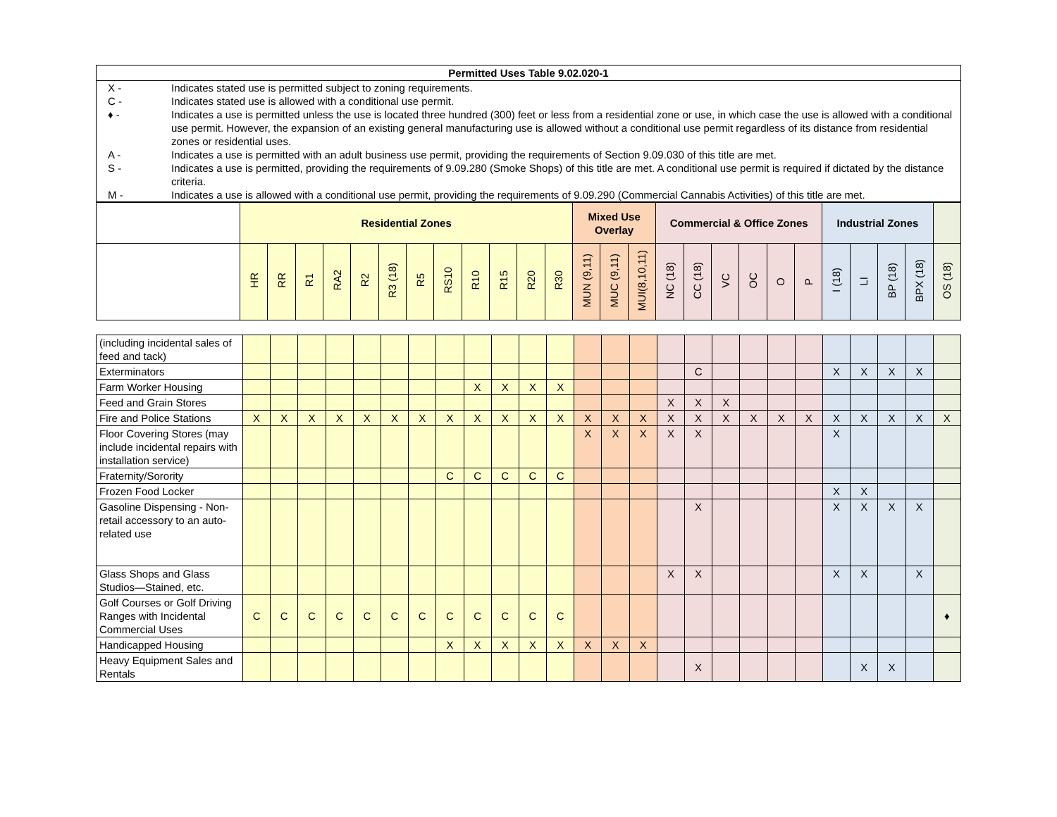| Permitted Uses Table 9.02.020-1 |
| / X - / Indicates stated use is permitted subject to zoning requirements. / / C - / Indicates stated use is allowed with a conditional use permit. / / ♦ - / Indicates a use is permitted unless the use is located three hundred (300) feet or less from a residential zone or use, in which case the use is allowed with a conditional use permit. However, the expansion of an existing general manufacturing use is allowed without a conditional use permit regardless of its distance from residential zones or residential uses. / / A - / Indicates a use is permitted with an adult business use permit, providing the requirements of Section 9.09.030 of this title are met. / / S - / Indicates a use is permitted, providing the requirements of 9.09.280 (Smoke Shops) of this title are met. A conditional use permit is required if dictated by the distance criteria. / / M - / Indicates a use is allowed with a conditional use permit, providing the requirements of 9.09.290 (Commercial Cannabis Activities) of this title are met. / |
| | Residential Zones | | | | | | | | | | | | Mixed Use Overlay | | | Commercial & Office Zones | | | | | | Industrial Zones | | | | |
| --- | --- | --- | --- | --- | --- | --- | --- | --- | --- | --- | --- | --- | --- | --- | --- | --- | --- | --- | --- | --- | --- | --- | --- | --- | --- | --- |
| | HR | RR | R1 | RA2 | R2 | R3 (18) | R5 | RS10 | R10 | R15 | R20 | R30 | MUN (9,11) | MUC (9,11) | MUI(8,10,11) | NC (18) | CC (18) | VC | OC | O | P | I (18) | LI | BP (18) | BPX (18) | OS (18) |
| (including incidental sales of feed and tack) | | | | | | | | | | | | | | | | | | | | | | | | | | |
| Exterminators | | | | | | | | | | | | | | | | | C | | | | | X | X | X | X | |
| Farm Worker Housing | | | | | | | | | X | X | X | X | | | | | | | | | | | | | | |
| Feed and Grain Stores | | | | | | | | | | | | | | | | X | X | X | | | | | | | | |
| Fire and Police Stations | X | X | X | X | X | X | X | X | X | X | X | X | X | X | X | X | X | X | X | X | X | X | X | X | X | X |
| Floor Covering Stores (may include incidental repairs with installation service) | | | | | | | | | | | | | X | X | X | X | X | | | | | X | | | | |
| Fraternity/Sorority | | | | | | | | C | C | C | C | C | | | | | | | | | | | | | | |
| Frozen Food Locker | | | | | | | | | | | | | | | | | | | | | | X | X | | | |
| Gasoline Dispensing - Non-retail accessory to an auto-related use | | | | | | | | | | | | | | | | | X | | | | | X | X | X | X | |
| Glass Shops and Glass Studios—Stained, etc. | | | | | | | | | | | | | | | | X | X | | | | | X | X | | X | |
| Golf Courses or Golf Driving Ranges with Incidental Commercial Uses | C | C | C | C | C | C | C | C | C | C | C | C | | | | | | | | | | | | | | ♦ |
| Handicapped Housing | | | | | | | | X | X | X | X | X | X | X | X | | | | | | | | | | | |
| Heavy Equipment Sales and Rentals | | | | | | | | | | | | | | | | | X | | | | | | X | X | | |